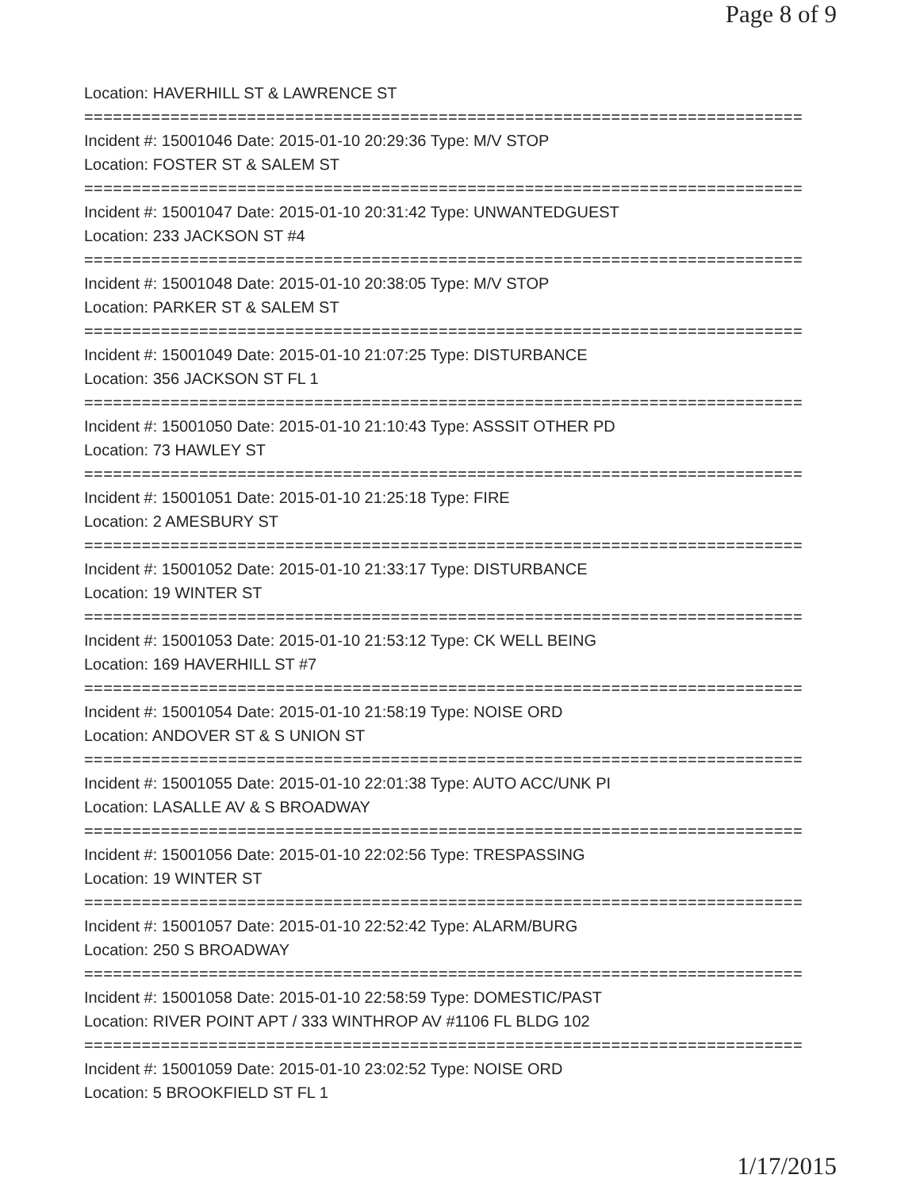Page 8 of 9
Location: HAVERHILL ST & LAWRENCE ST
===========================================================================
Incident #: 15001046 Date: 2015-01-10 20:29:36 Type: M/V STOP
Location: FOSTER ST & SALEM ST
===========================================================================
Incident #: 15001047 Date: 2015-01-10 20:31:42 Type: UNWANTEDGUEST
Location: 233 JACKSON ST #4
===========================================================================
Incident #: 15001048 Date: 2015-01-10 20:38:05 Type: M/V STOP
Location: PARKER ST & SALEM ST
===========================================================================
Incident #: 15001049 Date: 2015-01-10 21:07:25 Type: DISTURBANCE
Location: 356 JACKSON ST FL 1
===========================================================================
Incident #: 15001050 Date: 2015-01-10 21:10:43 Type: ASSSIT OTHER PD
Location: 73 HAWLEY ST
===========================================================================
Incident #: 15001051 Date: 2015-01-10 21:25:18 Type: FIRE
Location: 2 AMESBURY ST
===========================================================================
Incident #: 15001052 Date: 2015-01-10 21:33:17 Type: DISTURBANCE
Location: 19 WINTER ST
===========================================================================
Incident #: 15001053 Date: 2015-01-10 21:53:12 Type: CK WELL BEING
Location: 169 HAVERHILL ST #7
===========================================================================
Incident #: 15001054 Date: 2015-01-10 21:58:19 Type: NOISE ORD
Location: ANDOVER ST & S UNION ST
===========================================================================
Incident #: 15001055 Date: 2015-01-10 22:01:38 Type: AUTO ACC/UNK PI
Location: LASALLE AV & S BROADWAY
===========================================================================
Incident #: 15001056 Date: 2015-01-10 22:02:56 Type: TRESPASSING
Location: 19 WINTER ST
===========================================================================
Incident #: 15001057 Date: 2015-01-10 22:52:42 Type: ALARM/BURG
Location: 250 S BROADWAY
===========================================================================
Incident #: 15001058 Date: 2015-01-10 22:58:59 Type: DOMESTIC/PAST
Location: RIVER POINT APT / 333 WINTHROP AV #1106 FL BLDG 102
===========================================================================
Incident #: 15001059 Date: 2015-01-10 23:02:52 Type: NOISE ORD
Location: 5 BROOKFIELD ST FL 1
1/17/2015